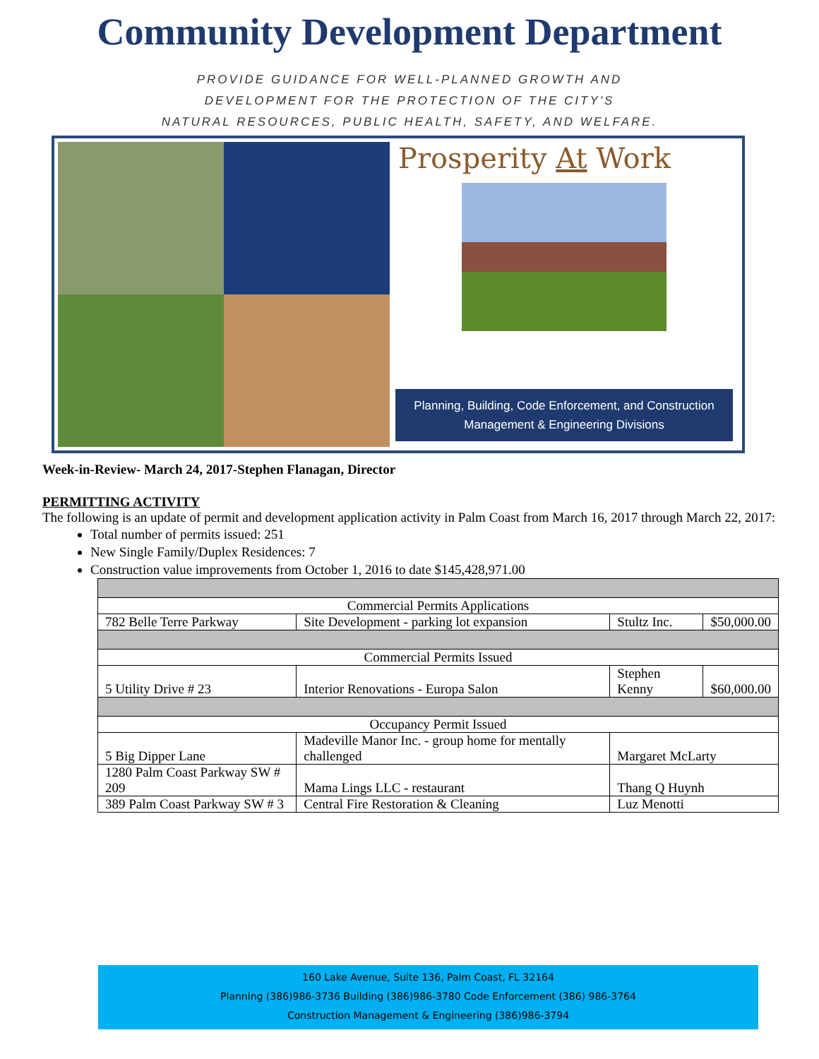Community Development Department
PROVIDE GUIDANCE FOR WELL-PLANNED GROWTH AND
DEVELOPMENT FOR THE PROTECTION OF THE CITY'S
NATURAL RESOURCES, PUBLIC HEALTH, SAFETY, AND WELFARE.
Prosperity At Work
Planning, Building, Code Enforcement, and Construction
Management & Engineering Divisions
Week-in-Review- March 24, 2017-Stephen Flanagan, Director
PERMITTING ACTIVITY
The following is an update of permit and development application activity in Palm Coast from March 16, 2017 through March 22, 2017:
Total number of permits issued: 251
New Single Family/Duplex Residences: 7
Construction value improvements from October 1, 2016 to date $145,428,971.00
| Commercial Permits Applications | | | | |
| 782 Belle Terre Parkway | | Site Development - parking lot expansion | Stultz Inc. | $50,000.00 |
| Commercial Permits Issued | | | | |
| 5 Utility Drive # 23 | | Interior Renovations - Europa Salon | Stephen Kenny | $60,000.00 |
| Occupancy Permit Issued | | | | |
| 5 Big Dipper Lane | Madeville Manor Inc. - group home for mentally challenged | | Margaret McLarty | |
| 1280 Palm Coast Parkway SW # 209 | Mama Lings LLC - restaurant | | Thang Q Huynh | |
| 389 Palm Coast Parkway SW # 3 | Central Fire Restoration & Cleaning | | Luz Menotti | |
160 Lake Avenue, Suite 136, Palm Coast, FL 32164
Planning (386)986-3736 Building (386)986-3780 Code Enforcement (386) 986-3764
Construction Management & Engineering (386)986-3794